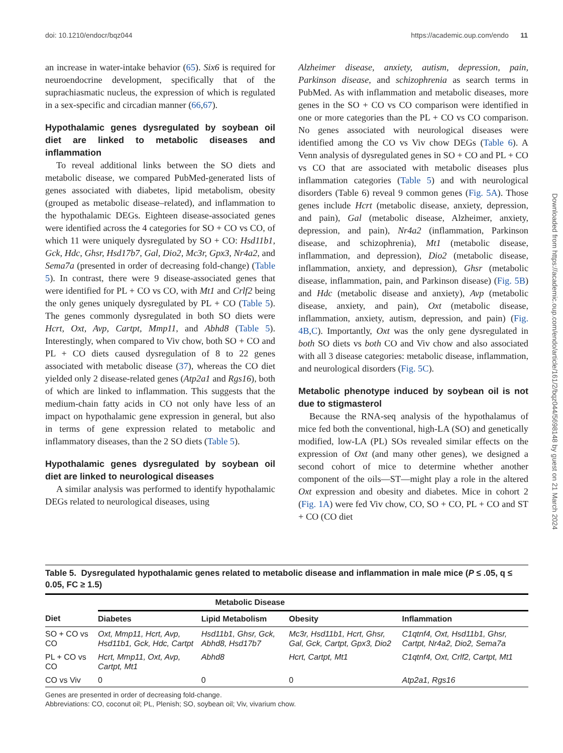doi: 10.1210/endocr/bqz044 https://academic.oup.com/endo 11
an increase in water-intake behavior (65). Six6 is required for neuroendocrine development, specifically that of the suprachiasmatic nucleus, the expression of which is regulated in a sex-specific and circadian manner (66,67).
Hypothalamic genes dysregulated by soybean oil diet are linked to metabolic diseases and inflammation
To reveal additional links between the SO diets and metabolic disease, we compared PubMed-generated lists of genes associated with diabetes, lipid metabolism, obesity (grouped as metabolic disease–related), and inflammation to the hypothalamic DEGs. Eighteen disease-associated genes were identified across the 4 categories for SO + CO vs CO, of which 11 were uniquely dysregulated by SO + CO: Hsd11b1, Gck, Hdc, Ghsr, Hsd17b7, Gal, Dio2, Mc3r, Gpx3, Nr4a2, and Sema7a (presented in order of decreasing fold-change) (Table 5). In contrast, there were 9 disease-associated genes that were identified for PL + CO vs CO, with Mt1 and Crlf2 being the only genes uniquely dysregulated by PL + CO (Table 5). The genes commonly dysregulated in both SO diets were Hcrt, Oxt, Avp, Cartpt, Mmp11, and Abhd8 (Table 5). Interestingly, when compared to Viv chow, both SO + CO and PL + CO diets caused dysregulation of 8 to 22 genes associated with metabolic disease (37), whereas the CO diet yielded only 2 disease-related genes (Atp2a1 and Rgs16), both of which are linked to inflammation. This suggests that the medium-chain fatty acids in CO not only have less of an impact on hypothalamic gene expression in general, but also in terms of gene expression related to metabolic and inflammatory diseases, than the 2 SO diets (Table 5).
Hypothalamic genes dysregulated by soybean oil diet are linked to neurological diseases
A similar analysis was performed to identify hypothalamic DEGs related to neurological diseases, using
Alzheimer disease, anxiety, autism, depression, pain, Parkinson disease, and schizophrenia as search terms in PubMed. As with inflammation and metabolic diseases, more genes in the SO + CO vs CO comparison were identified in one or more categories than the PL + CO vs CO comparison. No genes associated with neurological diseases were identified among the CO vs Viv chow DEGs (Table 6). A Venn analysis of dysregulated genes in SO + CO and PL + CO vs CO that are associated with metabolic diseases plus inflammation categories (Table 5) and with neurological disorders (Table 6) reveal 9 common genes (Fig. 5A). Those genes include Hcrt (metabolic disease, anxiety, depression, and pain), Gal (metabolic disease, Alzheimer, anxiety, depression, and pain), Nr4a2 (inflammation, Parkinson disease, and schizophrenia), Mt1 (metabolic disease, inflammation, and depression), Dio2 (metabolic disease, inflammation, anxiety, and depression), Ghsr (metabolic disease, inflammation, pain, and Parkinson disease) (Fig. 5B) and Hdc (metabolic disease and anxiety), Avp (metabolic disease, anxiety, and pain), Oxt (metabolic disease, inflammation, anxiety, autism, depression, and pain) (Fig. 4B,C). Importantly, Oxt was the only gene dysregulated in both SO diets vs both CO and Viv chow and also associated with all 3 disease categories: metabolic disease, inflammation, and neurological disorders (Fig. 5C).
Metabolic phenotype induced by soybean oil is not due to stigmasterol
Because the RNA-seq analysis of the hypothalamus of mice fed both the conventional, high-LA (SO) and genetically modified, low-LA (PL) SOs revealed similar effects on the expression of Oxt (and many other genes), we designed a second cohort of mice to determine whether another component of the oils—ST—might play a role in the altered Oxt expression and obesity and diabetes. Mice in cohort 2 (Fig. 1A) were fed Viv chow, CO, SO + CO, PL + CO and ST + CO (CO diet
Downloaded from https://academic.oup.com/endo/article/161/2/bqz044/5698148 by guest on 21 March 2024
Table 5. Dysregulated hypothalamic genes related to metabolic disease and inflammation in male mice (P ≤ .05, q ≤ 0.05, FC ≥ 1.5)
| | Metabolic Disease | | | |
| --- | --- | --- | --- | --- |
| Diet | Diabetes | Lipid Metabolism | Obesity | Inflammation |
| SO + CO vs CO | Oxt, Mmp11, Hcrt, Avp, Hsd11b1, Gck, Hdc, Cartpt | Hsd11b1, Ghsr, Gck, Abhd8, Hsd17b7 | Mc3r, Hsd11b1, Hcrt, Ghsr, Gal, Gck, Cartpt, Gpx3, Dio2 | C1qtnf4, Oxt, Hsd11b1, Ghsr, Cartpt, Nr4a2, Dio2, Sema7a |
| PL + CO vs CO | Hcrt, Mmp11, Oxt, Avp, Cartpt, Mt1 | Abhd8 | Hcrt, Cartpt, Mt1 | C1qtnf4, Oxt, Crlf2, Cartpt, Mt1 |
| CO vs Viv | 0 | 0 | 0 | Atp2a1, Rgs16 |
Genes are presented in order of decreasing fold-change.
Abbreviations: CO, coconut oil; PL, Plenish; SO, soybean oil; Viv, vivarium chow.